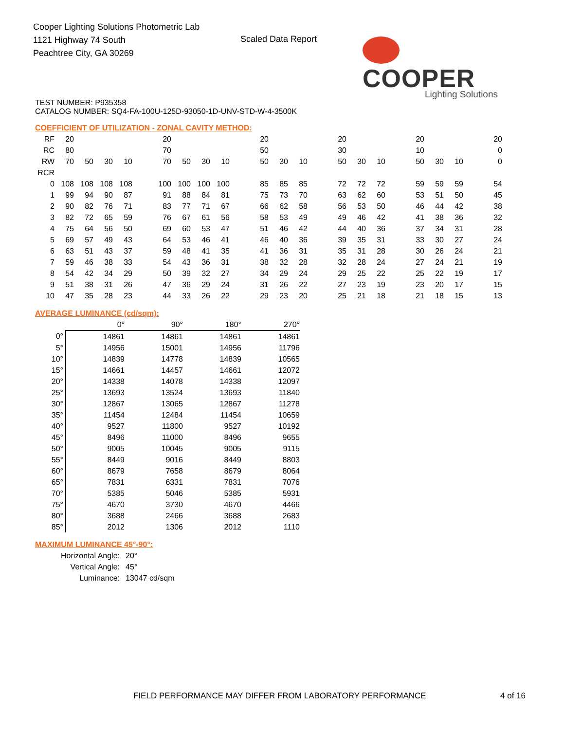Cooper Lighting Solutions Photometric Lab
1121 Highway 74 South
Peachtree City, GA 30269
Scaled Data Report
COOPER
Lighting Solutions
TEST NUMBER: P935358
CATALOG NUMBER: SQ4-FA-100U-125D-93050-1D-UNV-STD-W-4-3500K
COEFFICIENT OF UTILIZATION - ZONAL CAVITY METHOD:
| RF | 20 | | | | | 20 | | | | | 20 | | | | 20 | | | | 20 | | | | 20 |
| RC | 80 | | | | | 70 | | | | | 50 | | | | 30 | | | | 10 | | | | 0 |
| RW | 70 | 50 | 30 | 10 | | 70 | 50 | 30 | 10 | | 50 | 30 | 10 | | 50 | 30 | 10 | | 50 | 30 | 10 | | 0 |
| RCR | | | | | | | | | | | | | | | | | | | | | | | |
| 0 | 108 | 108 | 108 | 108 | | 100 | 100 | 100 | 100 | | 85 | 85 | 85 | | 72 | 72 | 72 | | 59 | 59 | 59 | | 54 |
| 1 | 99 | 94 | 90 | 87 | | 91 | 88 | 84 | 81 | | 75 | 73 | 70 | | 63 | 62 | 60 | | 53 | 51 | 50 | | 45 |
| 2 | 90 | 82 | 76 | 71 | | 83 | 77 | 71 | 67 | | 66 | 62 | 58 | | 56 | 53 | 50 | | 46 | 44 | 42 | | 38 |
| 3 | 82 | 72 | 65 | 59 | | 76 | 67 | 61 | 56 | | 58 | 53 | 49 | | 49 | 46 | 42 | | 41 | 38 | 36 | | 32 |
| 4 | 75 | 64 | 56 | 50 | | 69 | 60 | 53 | 47 | | 51 | 46 | 42 | | 44 | 40 | 36 | | 37 | 34 | 31 | | 28 |
| 5 | 69 | 57 | 49 | 43 | | 64 | 53 | 46 | 41 | | 46 | 40 | 36 | | 39 | 35 | 31 | | 33 | 30 | 27 | | 24 |
| 6 | 63 | 51 | 43 | 37 | | 59 | 48 | 41 | 35 | | 41 | 36 | 31 | | 35 | 31 | 28 | | 30 | 26 | 24 | | 21 |
| 7 | 59 | 46 | 38 | 33 | | 54 | 43 | 36 | 31 | | 38 | 32 | 28 | | 32 | 28 | 24 | | 27 | 24 | 21 | | 19 |
| 8 | 54 | 42 | 34 | 29 | | 50 | 39 | 32 | 27 | | 34 | 29 | 24 | | 29 | 25 | 22 | | 25 | 22 | 19 | | 17 |
| 9 | 51 | 38 | 31 | 26 | | 47 | 36 | 29 | 24 | | 31 | 26 | 22 | | 27 | 23 | 19 | | 23 | 20 | 17 | | 15 |
| 10 | 47 | 35 | 28 | 23 | | 44 | 33 | 26 | 22 | | 29 | 23 | 20 | | 25 | 21 | 18 | | 21 | 18 | 15 | | 13 |
AVERAGE LUMINANCE (cd/sqm):
| | 0° | 90° | 180° | 270° |
| 0° | 14861 | 14861 | 14861 | 14861 |
| 5° | 14956 | 15001 | 14956 | 11796 |
| 10° | 14839 | 14778 | 14839 | 10565 |
| 15° | 14661 | 14457 | 14661 | 12072 |
| 20° | 14338 | 14078 | 14338 | 12097 |
| 25° | 13693 | 13524 | 13693 | 11840 |
| 30° | 12867 | 13065 | 12867 | 11278 |
| 35° | 11454 | 12484 | 11454 | 10659 |
| 40° | 9527 | 11800 | 9527 | 10192 |
| 45° | 8496 | 11000 | 8496 | 9655 |
| 50° | 9005 | 10045 | 9005 | 9115 |
| 55° | 8449 | 9016 | 8449 | 8803 |
| 60° | 8679 | 7658 | 8679 | 8064 |
| 65° | 7831 | 6331 | 7831 | 7076 |
| 70° | 5385 | 5046 | 5385 | 5931 |
| 75° | 4670 | 3730 | 4670 | 4466 |
| 80° | 3688 | 2466 | 3688 | 2683 |
| 85° | 2012 | 1306 | 2012 | 1110 |
MAXIMUM LUMINANCE 45°-90°:
| Horizontal Angle: | 20° |
| Vertical Angle: | 45° |
| Luminance: | 13047 cd/sqm |
FIELD PERFORMANCE MAY DIFFER FROM LABORATORY PERFORMANCE
4 of 16